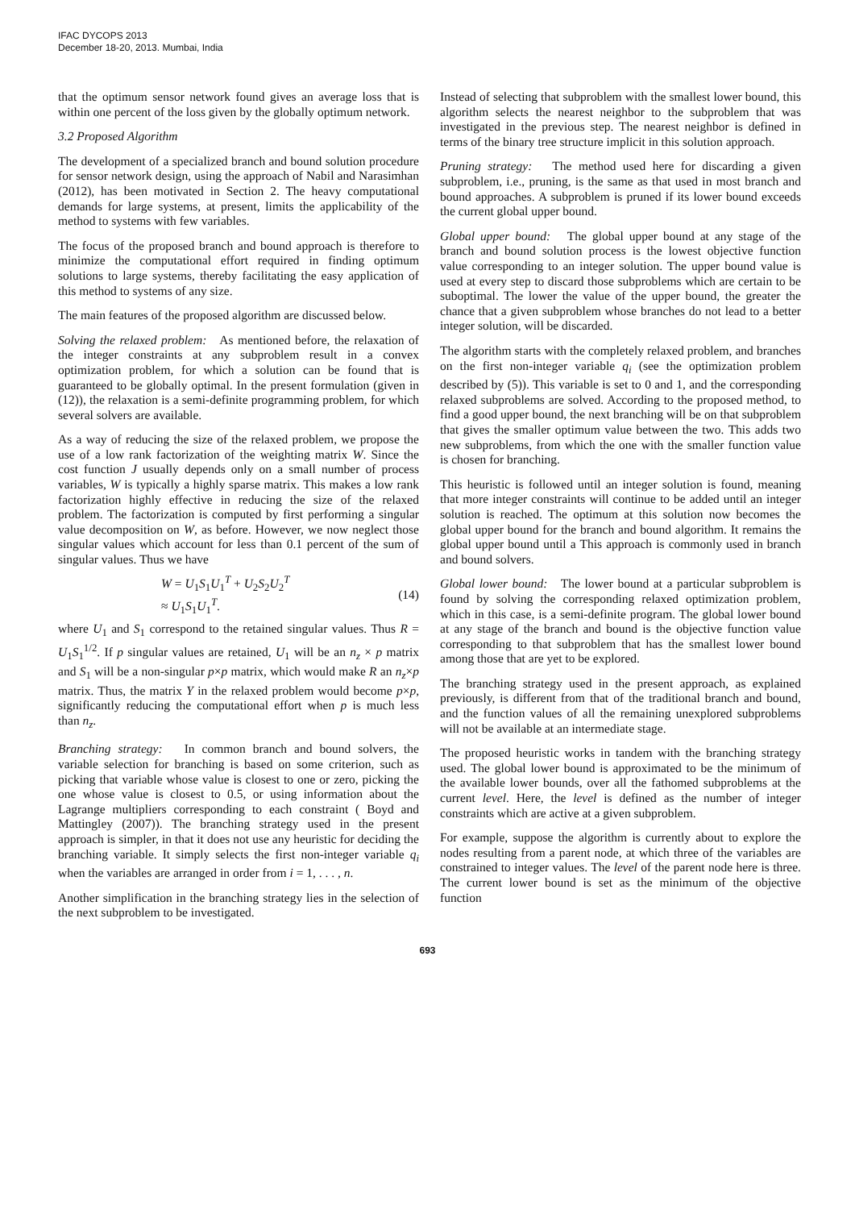IFAC DYCOPS 2013
December 18-20, 2013. Mumbai, India
that the optimum sensor network found gives an average loss that is within one percent of the loss given by the globally optimum network.
3.2 Proposed Algorithm
The development of a specialized branch and bound solution procedure for sensor network design, using the approach of Nabil and Narasimhan (2012), has been motivated in Section 2. The heavy computational demands for large systems, at present, limits the applicability of the method to systems with few variables.
The focus of the proposed branch and bound approach is therefore to minimize the computational effort required in finding optimum solutions to large systems, thereby facilitating the easy application of this method to systems of any size.
The main features of the proposed algorithm are discussed below.
Solving the relaxed problem: As mentioned before, the relaxation of the integer constraints at any subproblem result in a convex optimization problem, for which a solution can be found that is guaranteed to be globally optimal. In the present formulation (given in (12)), the relaxation is a semi-definite programming problem, for which several solvers are available.
As a way of reducing the size of the relaxed problem, we propose the use of a low rank factorization of the weighting matrix W. Since the cost function J usually depends only on a small number of process variables, W is typically a highly sparse matrix. This makes a low rank factorization highly effective in reducing the size of the relaxed problem. The factorization is computed by first performing a singular value decomposition on W, as before. However, we now neglect those singular values which account for less than 0.1 percent of the sum of singular values. Thus we have
W = U<sub>1</sub>S<sub>1</sub>U<sub>1</sub><sup>T</sup> + U<sub>2</sub>S<sub>2</sub>U<sub>2</sub><sup>T</sup>
≈ U<sub>1</sub>S<sub>1</sub>U<sub>1</sub><sup>T</sup>.
(14)
where U<sub>1</sub> and S<sub>1</sub> correspond to the retained singular values. Thus R = U<sub>1</sub>S<sub>1</sub><sup>1/2</sup>. If p singular values are retained, U<sub>1</sub> will be an n<sub>z</sub> × p matrix and S<sub>1</sub> will be a non-singular p×p matrix, which would make R an n<sub>z</sub>×p matrix. Thus, the matrix Y in the relaxed problem would become p×p, significantly reducing the computational effort when p is much less than n<sub>z</sub>.
Branching strategy: In common branch and bound solvers, the variable selection for branching is based on some criterion, such as picking that variable whose value is closest to one or zero, picking the one whose value is closest to 0.5, or using information about the Lagrange multipliers corresponding to each constraint ( Boyd and Mattingley (2007)). The branching strategy used in the present approach is simpler, in that it does not use any heuristic for deciding the branching variable. It simply selects the first non-integer variable q<sub>i</sub> when the variables are arranged in order from i = 1, . . . , n.
Another simplification in the branching strategy lies in the selection of the next subproblem to be investigated.
Instead of selecting that subproblem with the smallest lower bound, this algorithm selects the nearest neighbor to the subproblem that was investigated in the previous step. The nearest neighbor is defined in terms of the binary tree structure implicit in this solution approach.
Pruning strategy: The method used here for discarding a given subproblem, i.e., pruning, is the same as that used in most branch and bound approaches. A subproblem is pruned if its lower bound exceeds the current global upper bound.
Global upper bound: The global upper bound at any stage of the branch and bound solution process is the lowest objective function value corresponding to an integer solution. The upper bound value is used at every step to discard those subproblems which are certain to be suboptimal. The lower the value of the upper bound, the greater the chance that a given subproblem whose branches do not lead to a better integer solution, will be discarded.
The algorithm starts with the completely relaxed problem, and branches on the first non-integer variable q<sub>i</sub> (see the optimization problem described by (5)). This variable is set to 0 and 1, and the corresponding relaxed subproblems are solved. According to the proposed method, to find a good upper bound, the next branching will be on that subproblem that gives the smaller optimum value between the two. This adds two new subproblems, from which the one with the smaller function value is chosen for branching.
This heuristic is followed until an integer solution is found, meaning that more integer constraints will continue to be added until an integer solution is reached. The optimum at this solution now becomes the global upper bound for the branch and bound algorithm. It remains the global upper bound until a This approach is commonly used in branch and bound solvers.
Global lower bound: The lower bound at a particular subproblem is found by solving the corresponding relaxed optimization problem, which in this case, is a semi-definite program. The global lower bound at any stage of the branch and bound is the objective function value corresponding to that subproblem that has the smallest lower bound among those that are yet to be explored.
The branching strategy used in the present approach, as explained previously, is different from that of the traditional branch and bound, and the function values of all the remaining unexplored subproblems will not be available at an intermediate stage.
The proposed heuristic works in tandem with the branching strategy used. The global lower bound is approximated to be the minimum of the available lower bounds, over all the fathomed subproblems at the current level. Here, the level is defined as the number of integer constraints which are active at a given subproblem.
For example, suppose the algorithm is currently about to explore the nodes resulting from a parent node, at which three of the variables are constrained to integer values. The level of the parent node here is three. The current lower bound is set as the minimum of the objective function
693